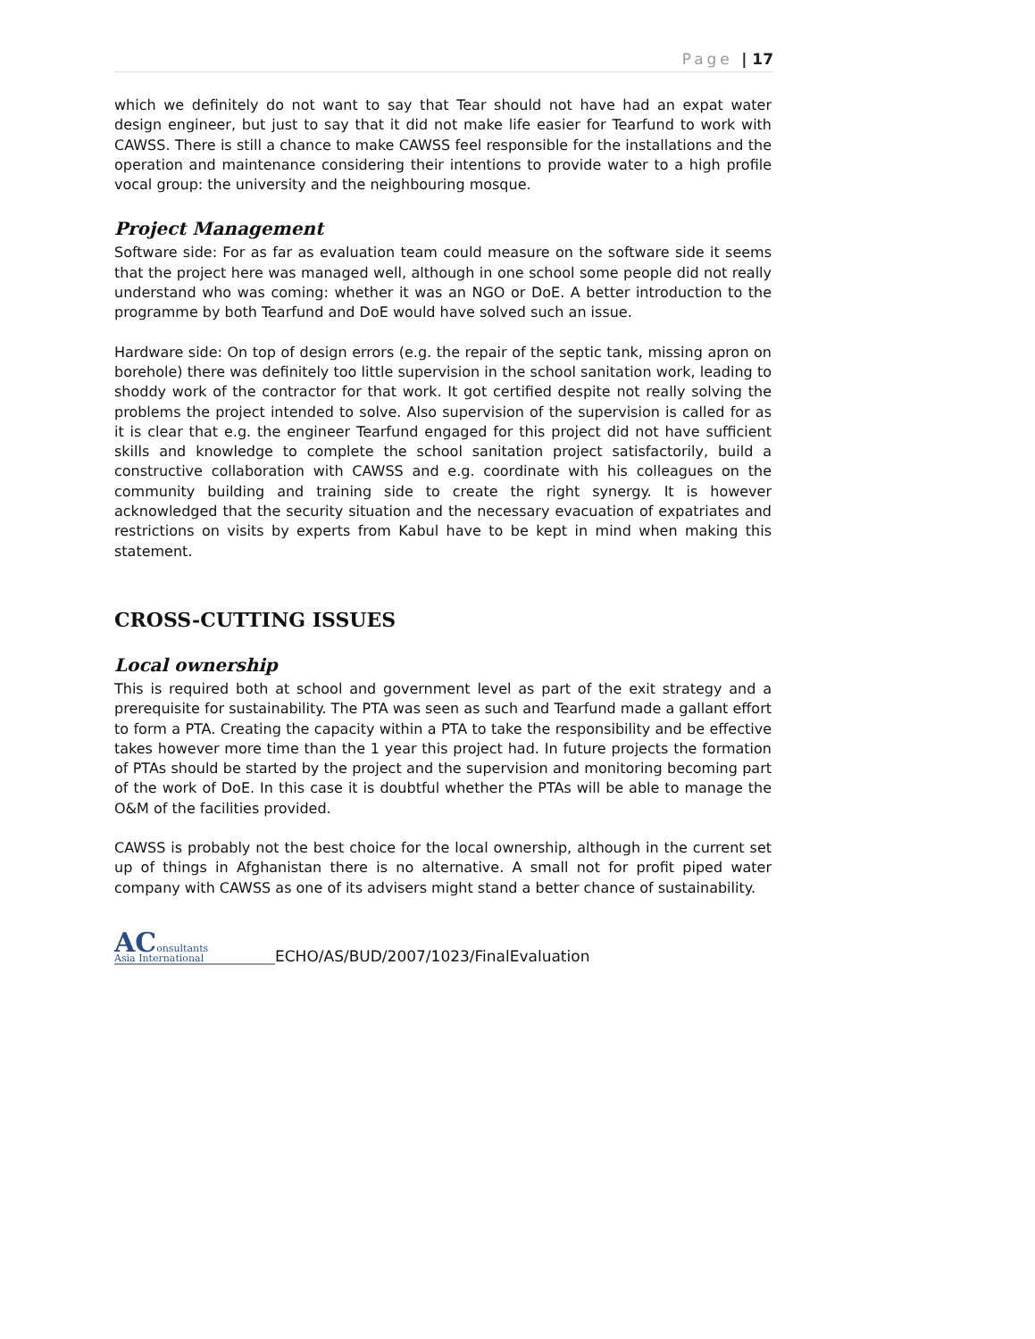Page | 17
which we definitely do not want to say that Tear should not have had an expat water design engineer, but just to say that it did not make life easier for Tearfund to work with CAWSS. There is still a chance to make CAWSS feel responsible for the installations and the operation and maintenance considering their intentions to provide water to a high profile vocal group: the university and the neighbouring mosque.
Project Management
Software side: For as far as evaluation team could measure on the software side it seems that the project here was managed well, although in one school some people did not really understand who was coming: whether it was an NGO or DoE. A better introduction to the programme by both Tearfund and DoE would have solved such an issue.
Hardware side: On top of design errors (e.g. the repair of the septic tank, missing apron on borehole) there was definitely too little supervision in the school sanitation work, leading to shoddy work of the contractor for that work. It got certified despite not really solving the problems the project intended to solve. Also supervision of the supervision is called for as it is clear that e.g. the engineer Tearfund engaged for this project did not have sufficient skills and knowledge to complete the school sanitation project satisfactorily, build a constructive collaboration with CAWSS and e.g. coordinate with his colleagues on the community building and training side to create the right synergy. It is however acknowledged that the security situation and the necessary evacuation of expatriates and restrictions on visits by experts from Kabul have to be kept in mind when making this statement.
CROSS-CUTTING ISSUES
Local ownership
This is required both at school and government level as part of the exit strategy and a prerequisite for sustainability. The PTA was seen as such and Tearfund made a gallant effort to form a PTA. Creating the capacity within a PTA to take the responsibility and be effective takes however more time than the 1 year this project had. In future projects the formation of PTAs should be started by the project and the supervision and monitoring becoming part of the work of DoE. In this case it is doubtful whether the PTAs will be able to manage the O&M of the facilities provided.
CAWSS is probably not the best choice for the local ownership, although in the current set up of things in Afghanistan there is no alternative. A small not for profit piped water company with CAWSS as one of its advisers might stand a better chance of sustainability.
AConsultants
Asia International
ECHO/AS/BUD/2007/1023/FinalEvaluation